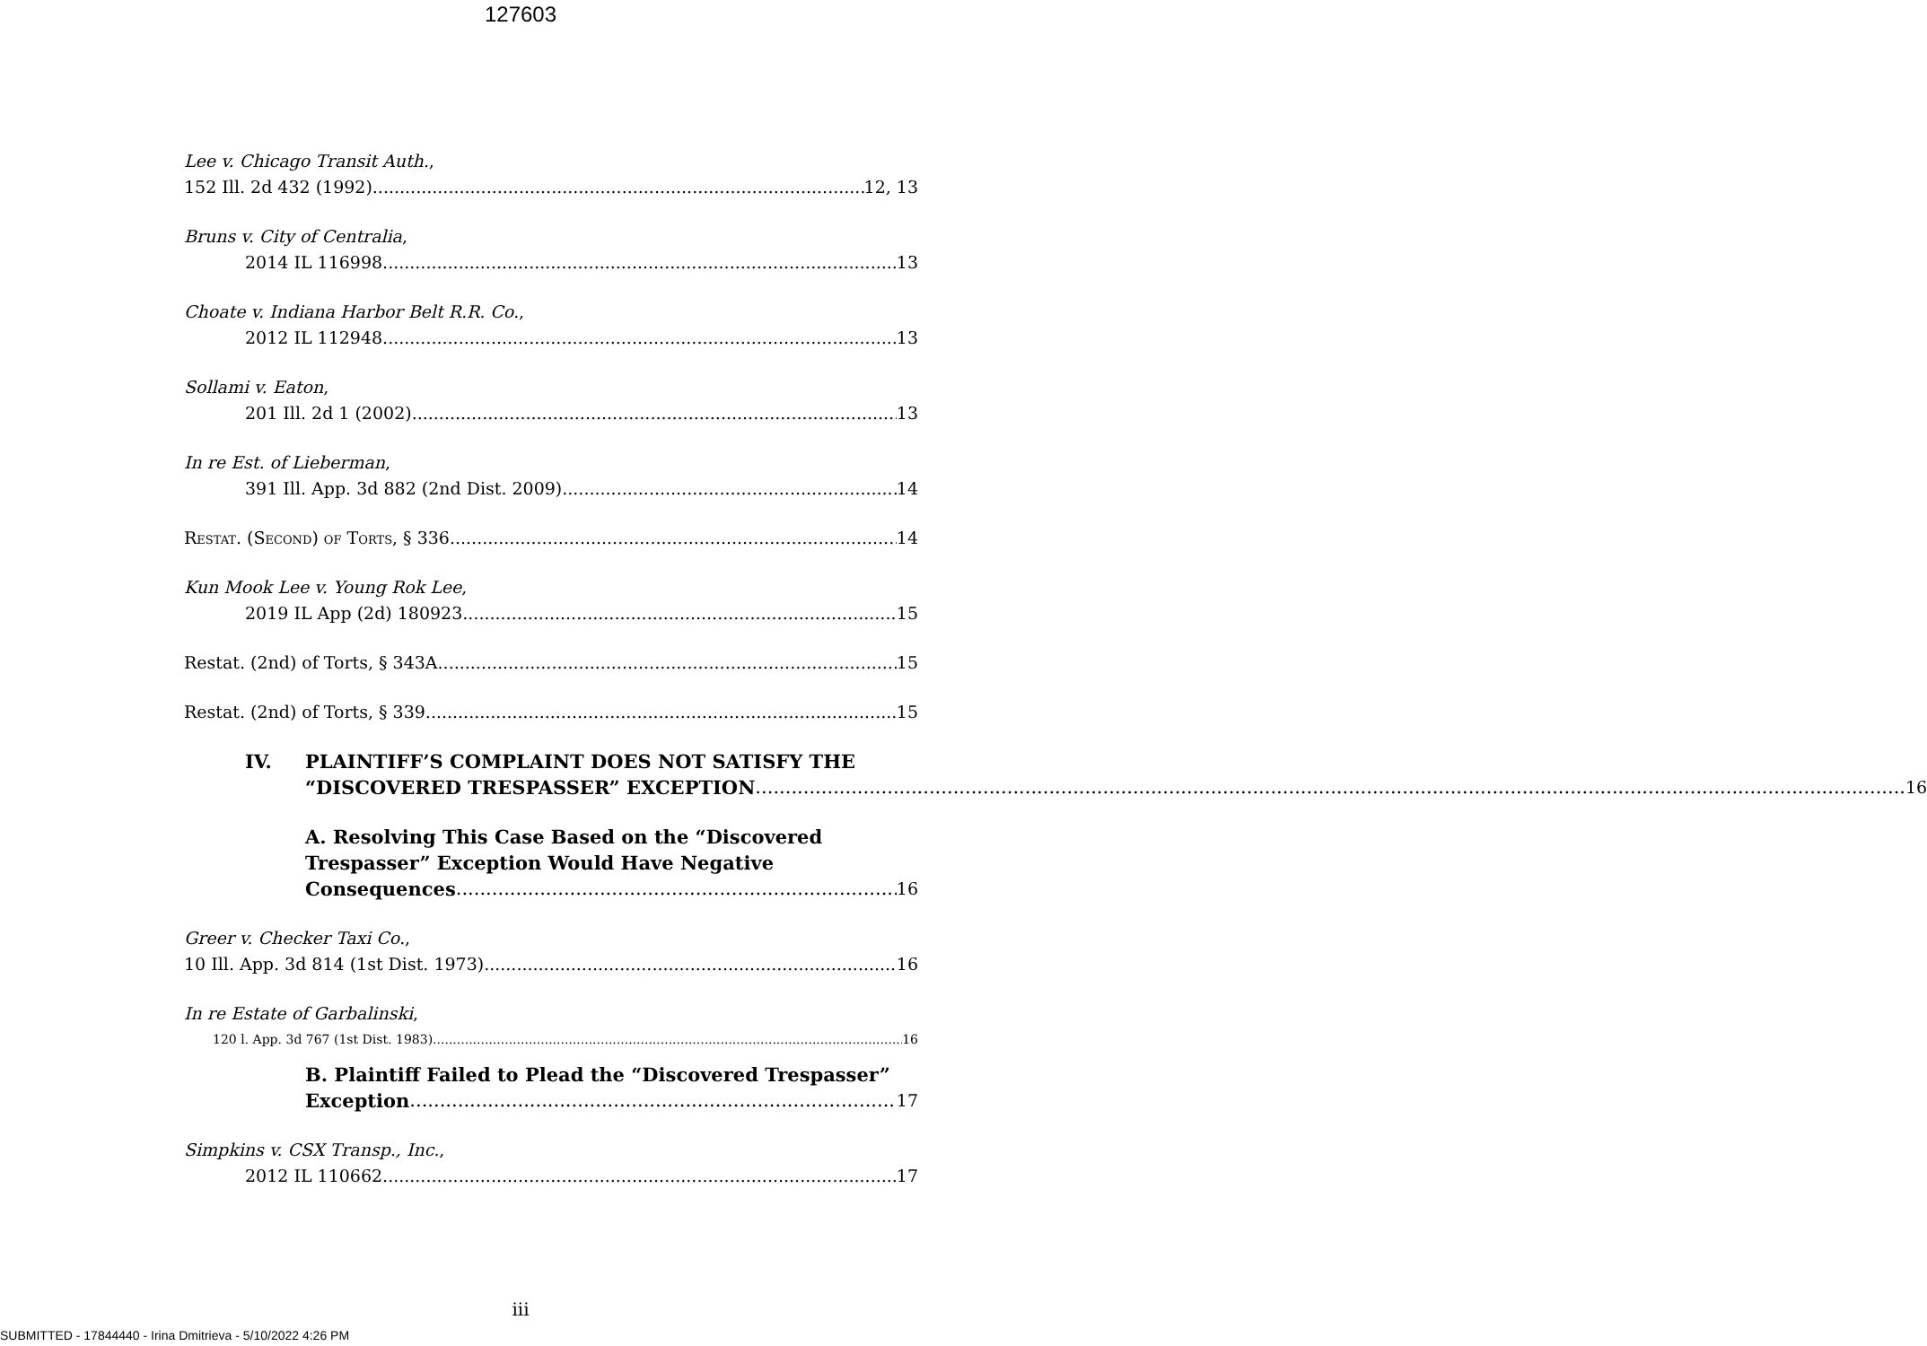127603
Lee v. Chicago Transit Auth.,
152 Ill. 2d 432 (1992) 12, 13
Bruns v. City of Centralia,
2014 IL 116998 13
Choate v. Indiana Harbor Belt R.R. Co.,
2012 IL 112948 13
Sollami v. Eaton,
201 Ill. 2d 1 (2002) 13
In re Est. of Lieberman,
391 Ill. App. 3d 882 (2nd Dist. 2009) 14
Restat. (Second) of Torts, § 336 14
Kun Mook Lee v. Young Rok Lee,
2019 IL App (2d) 180923 15
Restat. (2nd) of Torts, § 343A 15
Restat. (2nd) of Torts, § 339 15
IV. PLAINTIFF’S COMPLAINT DOES NOT SATISFY THE
“DISCOVERED TRESPASSER” EXCEPTION 16
A. Resolving This Case Based on the “Discovered
Trespasser” Exception Would Have Negative
Consequences 16
Greer v. Checker Taxi Co.,
10 Ill. App. 3d 814 (1st Dist. 1973) 16
In re Estate of Garbalinski,
120 l. App. 3d 767 (1st Dist. 1983) 16
B. Plaintiff Failed to Plead the “Discovered Trespasser”
Exception 17
Simpkins v. CSX Transp., Inc.,
2012 IL 110662 17
iii
SUBMITTED - 17844440 - Irina Dmitrieva - 5/10/2022 4:26 PM